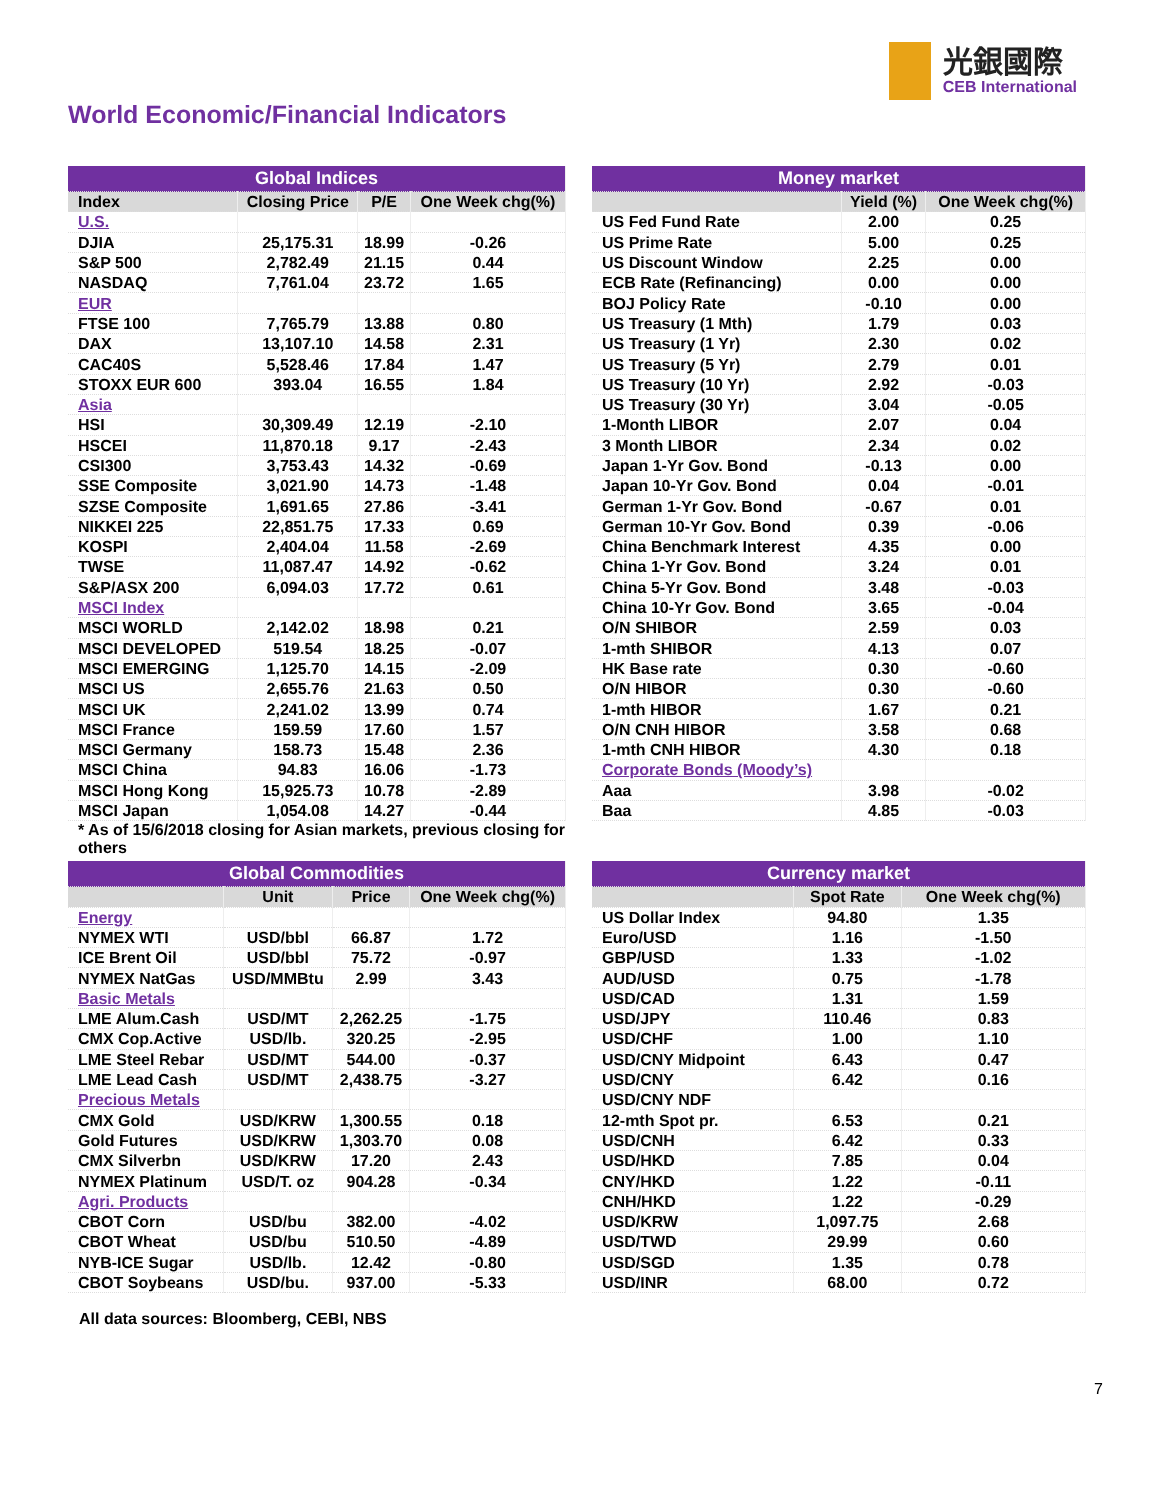光銀國際
CEB International
World Economic/Financial Indicators
| Global Indices | | | |
| --- | --- | --- | --- |
| Index | Closing Price | P/E | One Week chg(%) |
| U.S. | | | |
| DJIA | 25,175.31 | 18.99 | -0.26 |
| S&P 500 | 2,782.49 | 21.15 | 0.44 |
| NASDAQ | 7,761.04 | 23.72 | 1.65 |
| EUR | | | |
| FTSE 100 | 7,765.79 | 13.88 | 0.80 |
| DAX | 13,107.10 | 14.58 | 2.31 |
| CAC40S | 5,528.46 | 17.84 | 1.47 |
| STOXX EUR 600 | 393.04 | 16.55 | 1.84 |
| Asia | | | |
| HSI | 30,309.49 | 12.19 | -2.10 |
| HSCEI | 11,870.18 | 9.17 | -2.43 |
| CSI300 | 3,753.43 | 14.32 | -0.69 |
| SSE Composite | 3,021.90 | 14.73 | -1.48 |
| SZSE Composite | 1,691.65 | 27.86 | -3.41 |
| NIKKEI 225 | 22,851.75 | 17.33 | 0.69 |
| KOSPI | 2,404.04 | 11.58 | -2.69 |
| TWSE | 11,087.47 | 14.92 | -0.62 |
| S&P/ASX 200 | 6,094.03 | 17.72 | 0.61 |
| MSCI Index | | | |
| MSCI WORLD | 2,142.02 | 18.98 | 0.21 |
| MSCI DEVELOPED | 519.54 | 18.25 | -0.07 |
| MSCI EMERGING | 1,125.70 | 14.15 | -2.09 |
| MSCI US | 2,655.76 | 21.63 | 0.50 |
| MSCI UK | 2,241.02 | 13.99 | 0.74 |
| MSCI France | 159.59 | 17.60 | 1.57 |
| MSCI Germany | 158.73 | 15.48 | 2.36 |
| MSCI China | 94.83 | 16.06 | -1.73 |
| MSCI Hong Kong | 15,925.73 | 10.78 | -2.89 |
| MSCI Japan | 1,054.08 | 14.27 | -0.44 |
* As of 15/6/2018 closing for Asian markets, previous closing for others
| Money market | | |
| --- | --- | --- |
| | Yield (%) | One Week chg(%) |
| US Fed Fund Rate | 2.00 | 0.25 |
| US Prime Rate | 5.00 | 0.25 |
| US Discount Window | 2.25 | 0.00 |
| ECB Rate (Refinancing) | 0.00 | 0.00 |
| BOJ Policy Rate | -0.10 | 0.00 |
| US Treasury (1 Mth) | 1.79 | 0.03 |
| US Treasury (1 Yr) | 2.30 | 0.02 |
| US Treasury (5 Yr) | 2.79 | 0.01 |
| US Treasury (10 Yr) | 2.92 | -0.03 |
| US Treasury (30 Yr) | 3.04 | -0.05 |
| 1-Month LIBOR | 2.07 | 0.04 |
| 3 Month LIBOR | 2.34 | 0.02 |
| Japan 1-Yr Gov. Bond | -0.13 | 0.00 |
| Japan 10-Yr Gov. Bond | 0.04 | -0.01 |
| German 1-Yr Gov. Bond | -0.67 | 0.01 |
| German 10-Yr Gov. Bond | 0.39 | -0.06 |
| China Benchmark Interest | 4.35 | 0.00 |
| China 1-Yr Gov. Bond | 3.24 | 0.01 |
| China 5-Yr Gov. Bond | 3.48 | -0.03 |
| China 10-Yr Gov. Bond | 3.65 | -0.04 |
| O/N SHIBOR | 2.59 | 0.03 |
| 1-mth SHIBOR | 4.13 | 0.07 |
| HK Base rate | 0.30 | -0.60 |
| O/N HIBOR | 0.30 | -0.60 |
| 1-mth HIBOR | 1.67 | 0.21 |
| O/N CNH HIBOR | 3.58 | 0.68 |
| 1-mth CNH HIBOR | 4.30 | 0.18 |
| Corporate Bonds (Moody’s) | | |
| Aaa | 3.98 | -0.02 |
| Baa | 4.85 | -0.03 |
| Global Commodities | | | |
| --- | --- | --- | --- |
| | Unit | Price | One Week chg(%) |
| Energy | | | |
| NYMEX WTI | USD/bbl | 66.87 | 1.72 |
| ICE Brent Oil | USD/bbl | 75.72 | -0.97 |
| NYMEX NatGas | USD/MMBtu | 2.99 | 3.43 |
| Basic Metals | | | |
| LME Alum.Cash | USD/MT | 2,262.25 | -1.75 |
| CMX Cop.Active | USD/lb. | 320.25 | -2.95 |
| LME Steel Rebar | USD/MT | 544.00 | -0.37 |
| LME Lead Cash | USD/MT | 2,438.75 | -3.27 |
| Precious Metals | | | |
| CMX Gold | USD/KRW | 1,300.55 | 0.18 |
| Gold Futures | USD/KRW | 1,303.70 | 0.08 |
| CMX Silverbn | USD/KRW | 17.20 | 2.43 |
| NYMEX Platinum | USD/T. oz | 904.28 | -0.34 |
| Agri. Products | | | |
| CBOT Corn | USD/bu | 382.00 | -4.02 |
| CBOT Wheat | USD/bu | 510.50 | -4.89 |
| NYB-ICE Sugar | USD/lb. | 12.42 | -0.80 |
| CBOT Soybeans | USD/bu. | 937.00 | -5.33 |
| Currency market | | |
| --- | --- | --- |
| | Spot Rate | One Week chg(%) |
| US Dollar Index | 94.80 | 1.35 |
| Euro/USD | 1.16 | -1.50 |
| GBP/USD | 1.33 | -1.02 |
| AUD/USD | 0.75 | -1.78 |
| USD/CAD | 1.31 | 1.59 |
| USD/JPY | 110.46 | 0.83 |
| USD/CHF | 1.00 | 1.10 |
| USD/CNY Midpoint | 6.43 | 0.47 |
| USD/CNY | 6.42 | 0.16 |
| USD/CNY NDF | | |
| 12-mth Spot pr. | 6.53 | 0.21 |
| USD/CNH | 6.42 | 0.33 |
| USD/HKD | 7.85 | 0.04 |
| CNY/HKD | 1.22 | -0.11 |
| CNH/HKD | 1.22 | -0.29 |
| USD/KRW | 1,097.75 | 2.68 |
| USD/TWD | 29.99 | 0.60 |
| USD/SGD | 1.35 | 0.78 |
| USD/INR | 68.00 | 0.72 |
All data sources: Bloomberg, CEBI, NBS
7